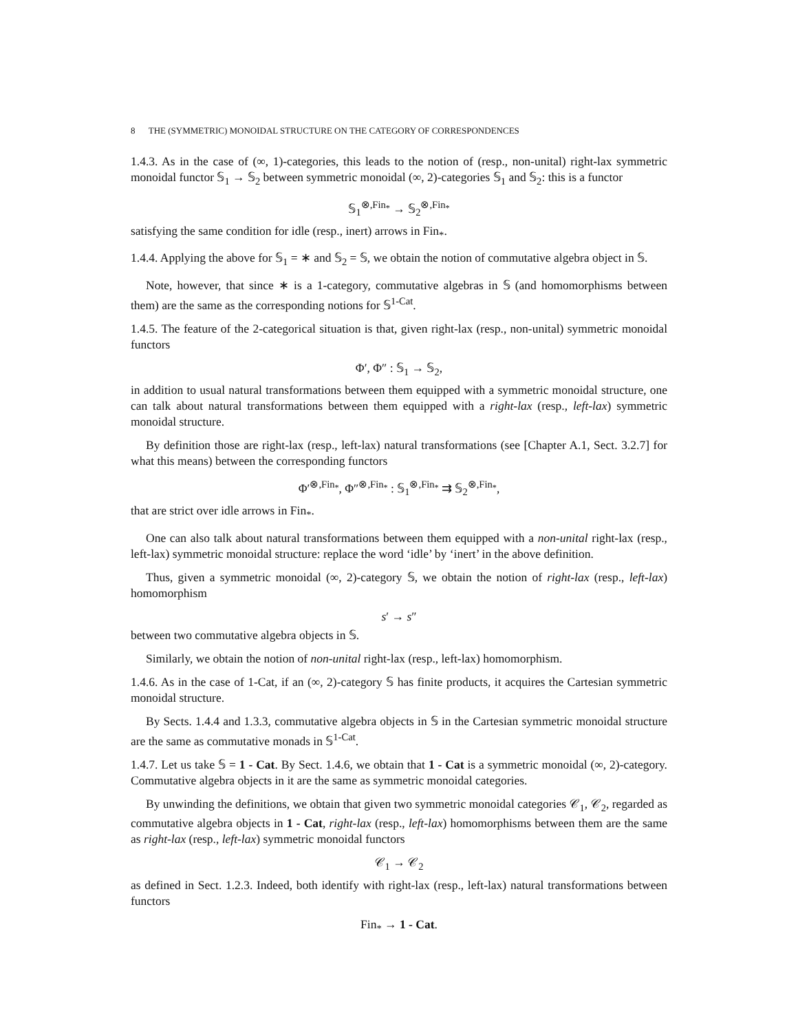8 THE (SYMMETRIC) MONOIDAL STRUCTURE ON THE CATEGORY OF CORRESPONDENCES
1.4.3. As in the case of (∞, 1)-categories, this leads to the notion of (resp., non-unital) right-lax symmetric monoidal functor 𝕊<sub>1</sub> → 𝕊<sub>2</sub> between symmetric monoidal (∞, 2)-categories 𝕊<sub>1</sub> and 𝕊<sub>2</sub>: this is a functor
𝕊<sub>1</sub><sup>⊗,Fin<sub>*</sub></sup> → 𝕊<sub>2</sub><sup>⊗,Fin<sub>*</sub></sup>
satisfying the same condition for idle (resp., inert) arrows in Fin<sub>*</sub>.
1.4.4. Applying the above for 𝕊<sub>1</sub> = ∗ and 𝕊<sub>2</sub> = 𝕊, we obtain the notion of commutative algebra object in 𝕊.
Note, however, that since ∗ is a 1-category, commutative algebras in 𝕊 (and homomorphisms between them) are the same as the corresponding notions for 𝕊<sup>1-Cat</sup>.
1.4.5. The feature of the 2-categorical situation is that, given right-lax (resp., non-unital) symmetric monoidal functors
Φ′, Φ″ : 𝕊<sub>1</sub> → 𝕊<sub>2</sub>,
in addition to usual natural transformations between them equipped with a symmetric monoidal structure, one can talk about natural transformations between them equipped with a right-lax (resp., left-lax) symmetric monoidal structure.
By definition those are right-lax (resp., left-lax) natural transformations (see [Chapter A.1, Sect. 3.2.7] for what this means) between the corresponding functors
Φ′<sup>⊗,Fin<sub>*</sub></sup>, Φ″<sup>⊗,Fin<sub>*</sub></sup> : 𝕊<sub>1</sub><sup>⊗,Fin<sub>*</sub></sup> ⇉ 𝕊<sub>2</sub><sup>⊗,Fin<sub>*</sub></sup>,
that are strict over idle arrows in Fin<sub>*</sub>.
One can also talk about natural transformations between them equipped with a non-unital right-lax (resp., left-lax) symmetric monoidal structure: replace the word ‘idle’ by ‘inert’ in the above definition.
Thus, given a symmetric monoidal (∞, 2)-category 𝕊, we obtain the notion of right-lax (resp., left-lax) homomorphism
s′ → s″
between two commutative algebra objects in 𝕊.
Similarly, we obtain the notion of non-unital right-lax (resp., left-lax) homomorphism.
1.4.6. As in the case of 1-Cat, if an (∞, 2)-category 𝕊 has finite products, it acquires the Cartesian symmetric monoidal structure.
By Sects. 1.4.4 and 1.3.3, commutative algebra objects in 𝕊 in the Cartesian symmetric monoidal structure are the same as commutative monads in 𝕊<sup>1-Cat</sup>.
1.4.7. Let us take 𝕊 = 1 - Cat. By Sect. 1.4.6, we obtain that 1 - Cat is a symmetric monoidal (∞, 2)-category. Commutative algebra objects in it are the same as symmetric monoidal categories.
By unwinding the definitions, we obtain that given two symmetric monoidal categories 𝒞<sub>1</sub>, 𝒞<sub>2</sub>, regarded as commutative algebra objects in 1 - Cat, right-lax (resp., left-lax) homomorphisms between them are the same as right-lax (resp., left-lax) symmetric monoidal functors
𝒞<sub>1</sub> → 𝒞<sub>2</sub>
as defined in Sect. 1.2.3. Indeed, both identify with right-lax (resp., left-lax) natural transformations between functors
Fin<sub>*</sub> → 1 - Cat.